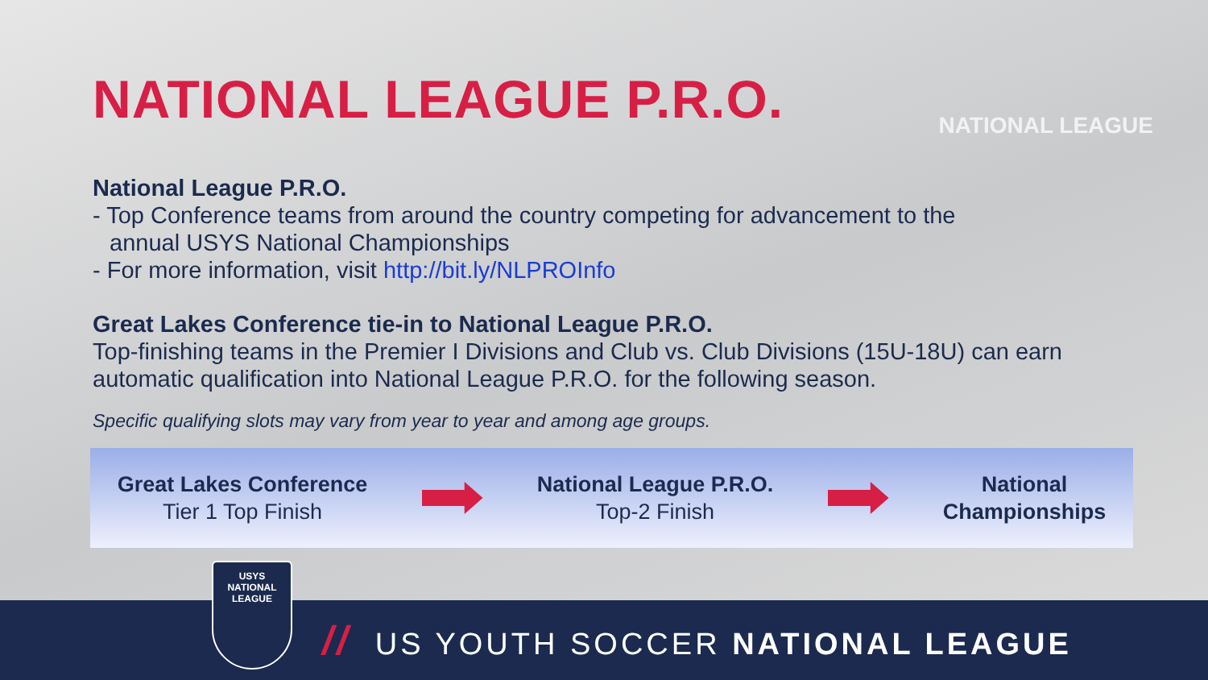NATIONAL LEAGUE
NATIONAL LEAGUE P.R.O.
National League P.R.O.
- Top Conference teams from around the country competing for advancement to the
annual USYS National Championships
- For more information, visit http://bit.ly/NLPROInfo
Great Lakes Conference tie-in to National League P.R.O.
Top-finishing teams in the Premier I Divisions and Club vs. Club Divisions (15U-18U) can earn automatic qualification into National League P.R.O. for the following season.
Specific qualifying slots may vary from year to year and among age groups.
Great Lakes Conference
Tier 1 Top Finish
National League P.R.O.
Top-2 Finish
National
Championships
// US YOUTH SOCCER NATIONAL LEAGUE
USYS
NATIONAL
LEAGUE